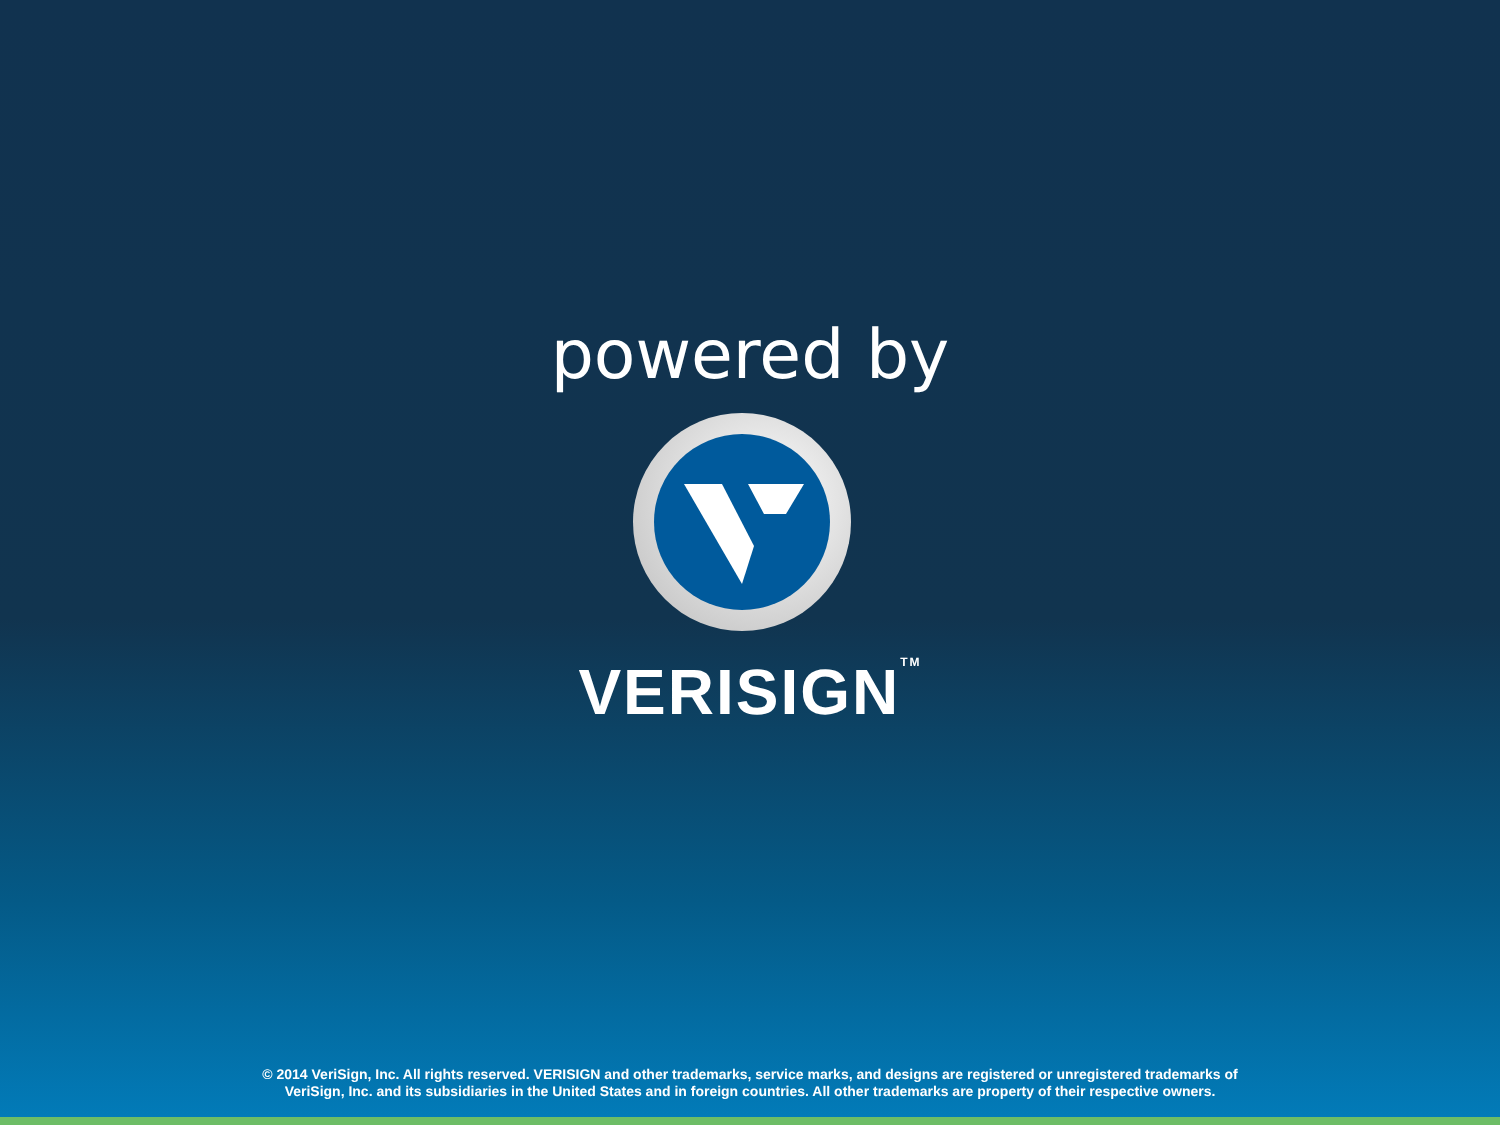powered by
VERISIGN<sup>TM</sup>
© 2014 VeriSign, Inc. All rights reserved. VERISIGN and other trademarks, service marks, and designs are registered or unregistered trademarks of
VeriSign, Inc. and its subsidiaries in the United States and in foreign countries. All other trademarks are property of their respective owners.